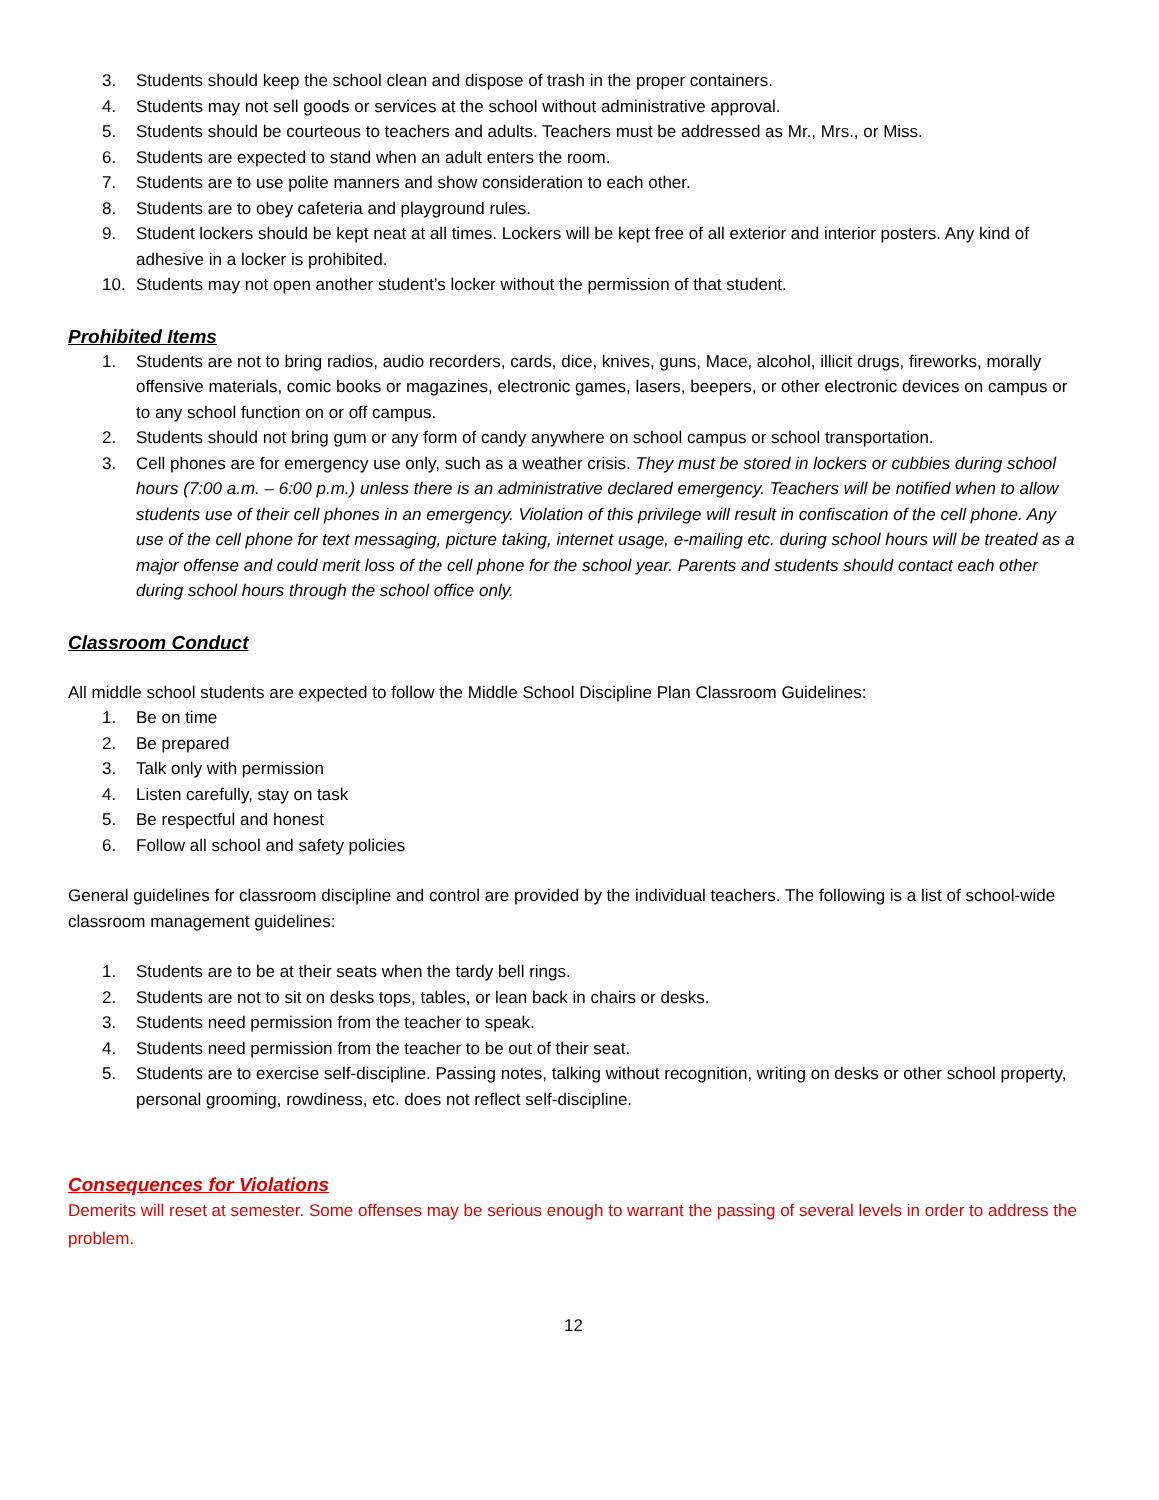3. Students should keep the school clean and dispose of trash in the proper containers.
4. Students may not sell goods or services at the school without administrative approval.
5. Students should be courteous to teachers and adults. Teachers must be addressed as Mr., Mrs., or Miss.
6. Students are expected to stand when an adult enters the room.
7. Students are to use polite manners and show consideration to each other.
8. Students are to obey cafeteria and playground rules.
9. Student lockers should be kept neat at all times. Lockers will be kept free of all exterior and interior posters. Any kind of adhesive in a locker is prohibited.
10. Students may not open another student’s locker without the permission of that student.
Prohibited Items
1. Students are not to bring radios, audio recorders, cards, dice, knives, guns, Mace, alcohol, illicit drugs, fireworks, morally offensive materials, comic books or magazines, electronic games, lasers, beepers, or other electronic devices on campus or to any school function on or off campus.
2. Students should not bring gum or any form of candy anywhere on school campus or school transportation.
3. Cell phones are for emergency use only, such as a weather crisis. They must be stored in lockers or cubbies during school hours (7:00 a.m. – 6:00 p.m.) unless there is an administrative declared emergency. Teachers will be notified when to allow students use of their cell phones in an emergency. Violation of this privilege will result in confiscation of the cell phone. Any use of the cell phone for text messaging, picture taking, internet usage, e-mailing etc. during school hours will be treated as a major offense and could merit loss of the cell phone for the school year. Parents and students should contact each other during school hours through the school office only.
Classroom Conduct
All middle school students are expected to follow the Middle School Discipline Plan Classroom Guidelines:
1. Be on time
2. Be prepared
3. Talk only with permission
4. Listen carefully, stay on task
5. Be respectful and honest
6. Follow all school and safety policies
General guidelines for classroom discipline and control are provided by the individual teachers. The following is a list of school-wide classroom management guidelines:
1. Students are to be at their seats when the tardy bell rings.
2. Students are not to sit on desks tops, tables, or lean back in chairs or desks.
3. Students need permission from the teacher to speak.
4. Students need permission from the teacher to be out of their seat.
5. Students are to exercise self-discipline. Passing notes, talking without recognition, writing on desks or other school property, personal grooming, rowdiness, etc. does not reflect self-discipline.
Consequences for Violations
Demerits will reset at semester. Some offenses may be serious enough to warrant the passing of several levels in order to address the problem.
12